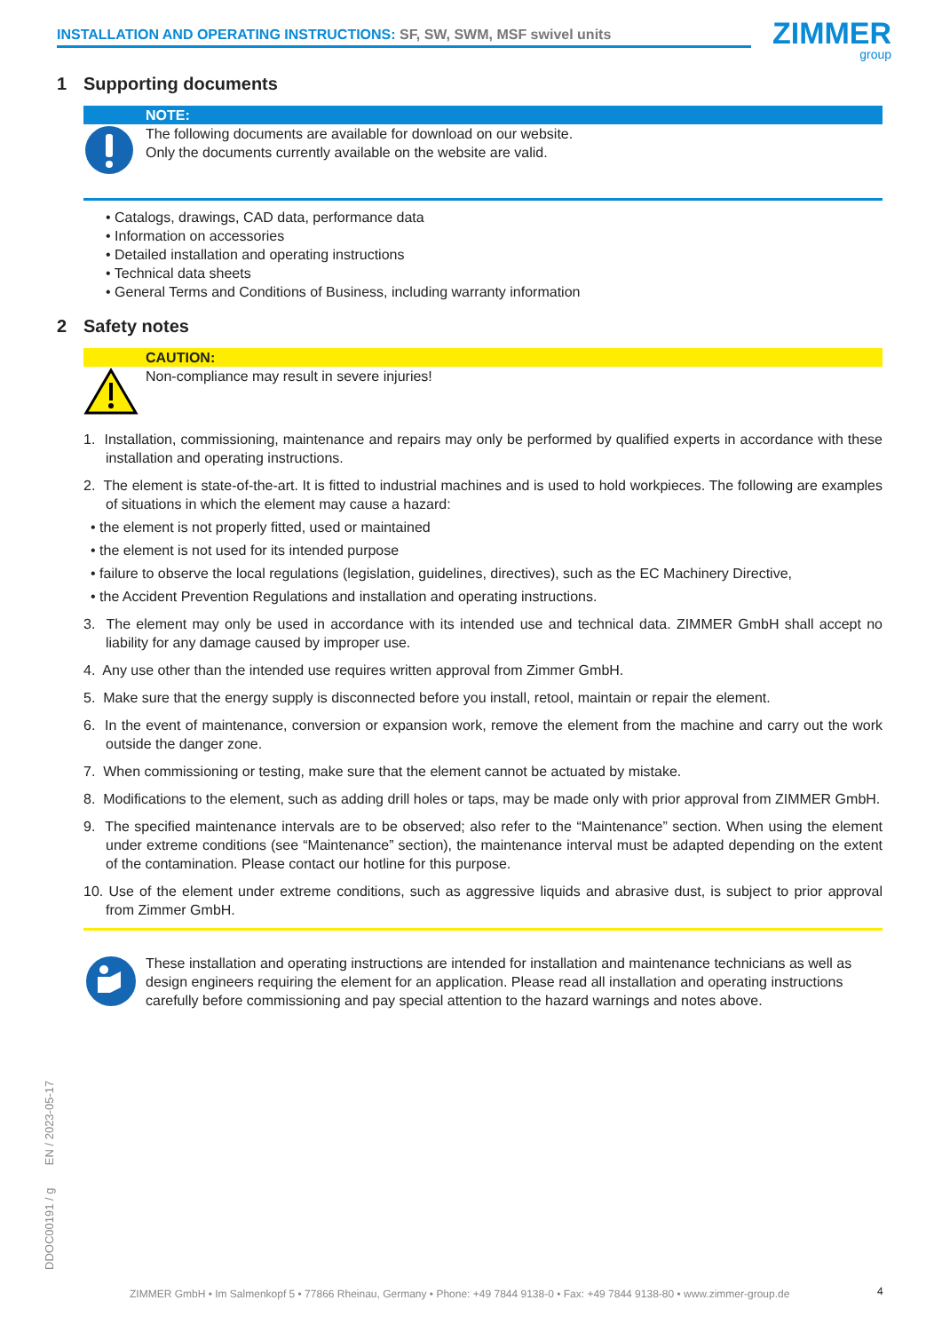INSTALLATION AND OPERATING INSTRUCTIONS: SF, SW, SWM, MSF swivel units ZIMMER
group
1 Supporting documents
NOTE:
The following documents are available for download on our website.
Only the documents currently available on the website are valid.
• Catalogs, drawings, CAD data, performance data
• Information on accessories
• Detailed installation and operating instructions
• Technical data sheets
• General Terms and Conditions of Business, including warranty information
2 Safety notes
CAUTION:
Non-compliance may result in severe injuries!
1. Installation, commissioning, maintenance and repairs may only be performed by qualified experts in accordance with these installation and operating instructions.
2. The element is state-of-the-art. It is fitted to industrial machines and is used to hold workpieces. The following are examples of situations in which the element may cause a hazard:
• the element is not properly fitted, used or maintained
• the element is not used for its intended purpose
• failure to observe the local regulations (legislation, guidelines, directives), such as the EC Machinery Directive,
• the Accident Prevention Regulations and installation and operating instructions.
3. The element may only be used in accordance with its intended use and technical data. ZIMMER GmbH shall accept no liability for any damage caused by improper use.
4. Any use other than the intended use requires written approval from Zimmer GmbH.
5. Make sure that the energy supply is disconnected before you install, retool, maintain or repair the element.
6. In the event of maintenance, conversion or expansion work, remove the element from the machine and carry out the work outside the danger zone.
7. When commissioning or testing, make sure that the element cannot be actuated by mistake.
8. Modifications to the element, such as adding drill holes or taps, may be made only with prior approval from ZIMMER GmbH.
9. The specified maintenance intervals are to be observed; also refer to the “Maintenance” section. When using the element under extreme conditions (see “Maintenance” section), the maintenance interval must be adapted depending on the extent of the contamination. Please contact our hotline for this purpose.
10. Use of the element under extreme conditions, such as aggressive liquids and abrasive dust, is subject to prior approval from Zimmer GmbH.
These installation and operating instructions are intended for installation and maintenance technicians as well as design engineers requiring the element for an application. Please read all installation and operating instructions carefully before commissioning and pay special attention to the hazard warnings and notes above.
DDOC00191 / g EN / 2023-05-17
ZIMMER GmbH • Im Salmenkopf 5 • 77866 Rheinau, Germany • Phone: +49 7844 9138-0 • Fax: +49 7844 9138-80 • www.zimmer-group.de
4